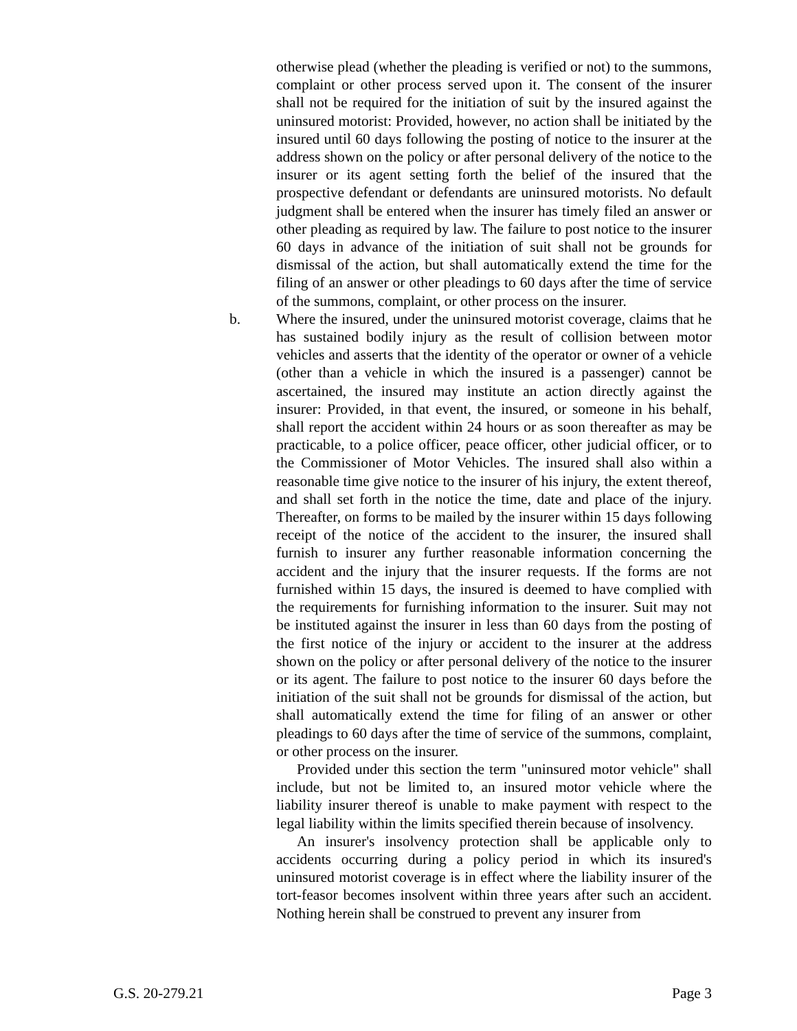otherwise plead (whether the pleading is verified or not) to the summons, complaint or other process served upon it. The consent of the insurer shall not be required for the initiation of suit by the insured against the uninsured motorist: Provided, however, no action shall be initiated by the insured until 60 days following the posting of notice to the insurer at the address shown on the policy or after personal delivery of the notice to the insurer or its agent setting forth the belief of the insured that the prospective defendant or defendants are uninsured motorists. No default judgment shall be entered when the insurer has timely filed an answer or other pleading as required by law. The failure to post notice to the insurer 60 days in advance of the initiation of suit shall not be grounds for dismissal of the action, but shall automatically extend the time for the filing of an answer or other pleadings to 60 days after the time of service of the summons, complaint, or other process on the insurer.
b. Where the insured, under the uninsured motorist coverage, claims that he has sustained bodily injury as the result of collision between motor vehicles and asserts that the identity of the operator or owner of a vehicle (other than a vehicle in which the insured is a passenger) cannot be ascertained, the insured may institute an action directly against the insurer: Provided, in that event, the insured, or someone in his behalf, shall report the accident within 24 hours or as soon thereafter as may be practicable, to a police officer, peace officer, other judicial officer, or to the Commissioner of Motor Vehicles. The insured shall also within a reasonable time give notice to the insurer of his injury, the extent thereof, and shall set forth in the notice the time, date and place of the injury. Thereafter, on forms to be mailed by the insurer within 15 days following receipt of the notice of the accident to the insurer, the insured shall furnish to insurer any further reasonable information concerning the accident and the injury that the insurer requests. If the forms are not furnished within 15 days, the insured is deemed to have complied with the requirements for furnishing information to the insurer. Suit may not be instituted against the insurer in less than 60 days from the posting of the first notice of the injury or accident to the insurer at the address shown on the policy or after personal delivery of the notice to the insurer or its agent. The failure to post notice to the insurer 60 days before the initiation of the suit shall not be grounds for dismissal of the action, but shall automatically extend the time for filing of an answer or other pleadings to 60 days after the time of service of the summons, complaint, or other process on the insurer.
Provided under this section the term "uninsured motor vehicle" shall include, but not be limited to, an insured motor vehicle where the liability insurer thereof is unable to make payment with respect to the legal liability within the limits specified therein because of insolvency.
An insurer's insolvency protection shall be applicable only to accidents occurring during a policy period in which its insured's uninsured motorist coverage is in effect where the liability insurer of the tort-feasor becomes insolvent within three years after such an accident. Nothing herein shall be construed to prevent any insurer from
G.S. 20-279.21 Page 3